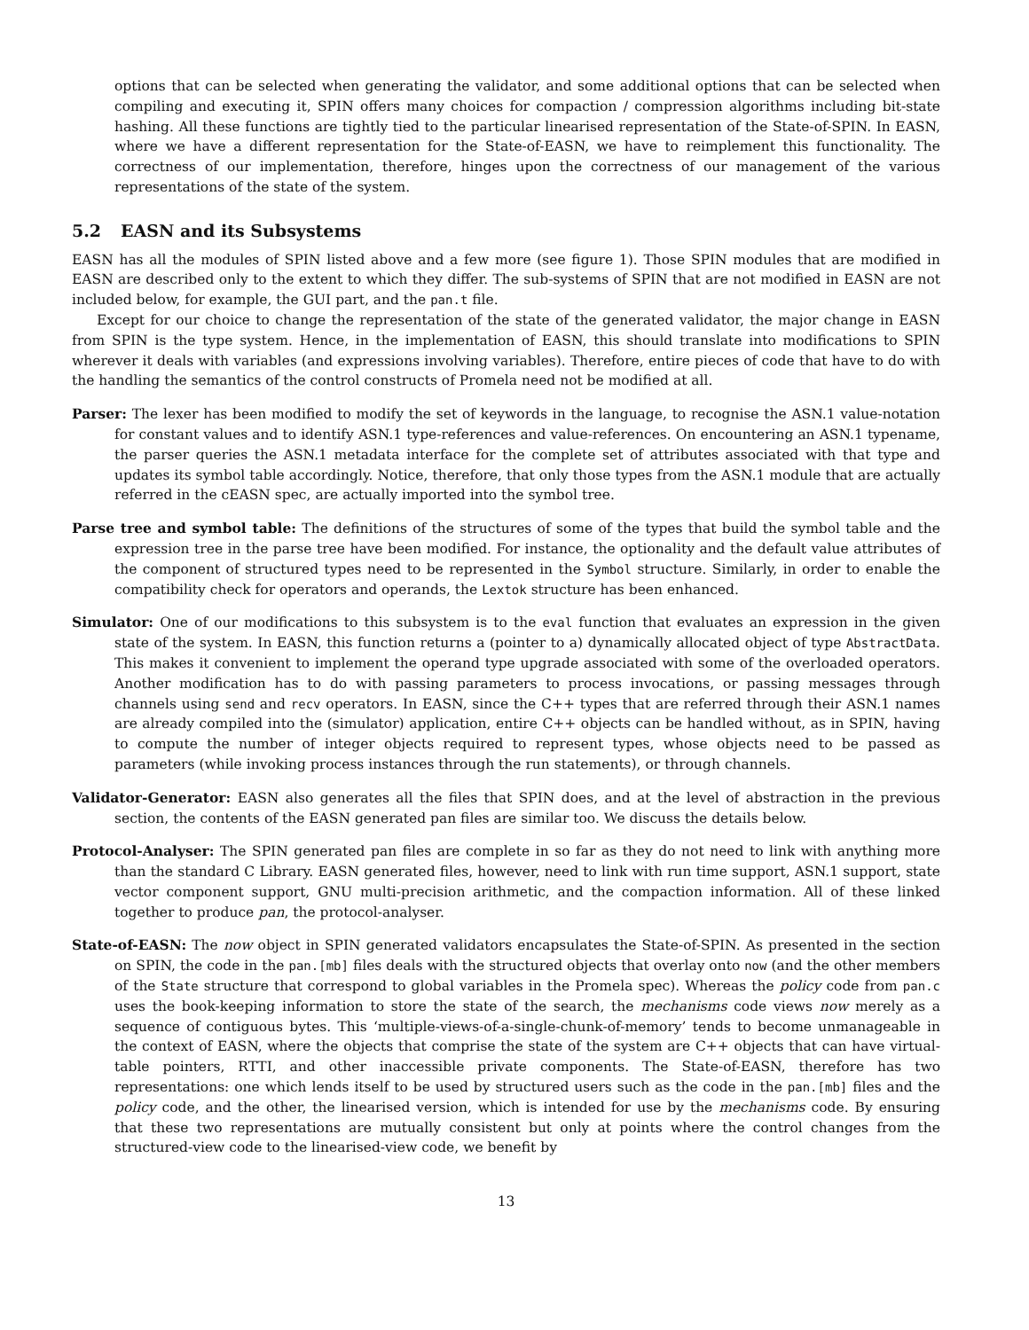options that can be selected when generating the validator, and some additional options that can be selected when compiling and executing it, SPIN offers many choices for compaction / compression algorithms including bit-state hashing. All these functions are tightly tied to the particular linearised representation of the State-of-SPIN. In EASN, where we have a different representation for the State-of-EASN, we have to reimplement this functionality. The correctness of our implementation, therefore, hinges upon the correctness of our management of the various representations of the state of the system.
5.2 EASN and its Subsystems
EASN has all the modules of SPIN listed above and a few more (see figure 1). Those SPIN modules that are modified in EASN are described only to the extent to which they differ. The sub-systems of SPIN that are not modified in EASN are not included below, for example, the GUI part, and the pan.t file.
Except for our choice to change the representation of the state of the generated validator, the major change in EASN from SPIN is the type system. Hence, in the implementation of EASN, this should translate into modifications to SPIN wherever it deals with variables (and expressions involving variables). Therefore, entire pieces of code that have to do with the handling the semantics of the control constructs of Promela need not be modified at all.
Parser: The lexer has been modified to modify the set of keywords in the language, to recognise the ASN.1 value-notation for constant values and to identify ASN.1 type-references and value-references. On encountering an ASN.1 typename, the parser queries the ASN.1 metadata interface for the complete set of attributes associated with that type and updates its symbol table accordingly. Notice, therefore, that only those types from the ASN.1 module that are actually referred in the cEASN spec, are actually imported into the symbol tree.
Parse tree and symbol table: The definitions of the structures of some of the types that build the symbol table and the expression tree in the parse tree have been modified. For instance, the optionality and the default value attributes of the component of structured types need to be represented in the Symbol structure. Similarly, in order to enable the compatibility check for operators and operands, the Lextok structure has been enhanced.
Simulator: One of our modifications to this subsystem is to the eval function that evaluates an expression in the given state of the system. In EASN, this function returns a (pointer to a) dynamically allocated object of type AbstractData. This makes it convenient to implement the operand type upgrade associated with some of the overloaded operators. Another modification has to do with passing parameters to process invocations, or passing messages through channels using send and recv operators. In EASN, since the C++ types that are referred through their ASN.1 names are already compiled into the (simulator) application, entire C++ objects can be handled without, as in SPIN, having to compute the number of integer objects required to represent types, whose objects need to be passed as parameters (while invoking process instances through the run statements), or through channels.
Validator-Generator: EASN also generates all the files that SPIN does, and at the level of abstraction in the previous section, the contents of the EASN generated pan files are similar too. We discuss the details below.
Protocol-Analyser: The SPIN generated pan files are complete in so far as they do not need to link with anything more than the standard C Library. EASN generated files, however, need to link with run time support, ASN.1 support, state vector component support, GNU multi-precision arithmetic, and the compaction information. All of these linked together to produce pan, the protocol-analyser.
State-of-EASN: The now object in SPIN generated validators encapsulates the State-of-SPIN. As presented in the section on SPIN, the code in the pan.[mb] files deals with the structured objects that overlay onto now (and the other members of the State structure that correspond to global variables in the Promela spec). Whereas the policy code from pan.c uses the book-keeping information to store the state of the search, the mechanisms code views now merely as a sequence of contiguous bytes. This ‘multiple-views-of-a-single-chunk-of-memory’ tends to become unmanageable in the context of EASN, where the objects that comprise the state of the system are C++ objects that can have virtual-table pointers, RTTI, and other inaccessible private components. The State-of-EASN, therefore has two representations: one which lends itself to be used by structured users such as the code in the pan.[mb] files and the policy code, and the other, the linearised version, which is intended for use by the mechanisms code. By ensuring that these two representations are mutually consistent but only at points where the control changes from the structured-view code to the linearised-view code, we benefit by
13